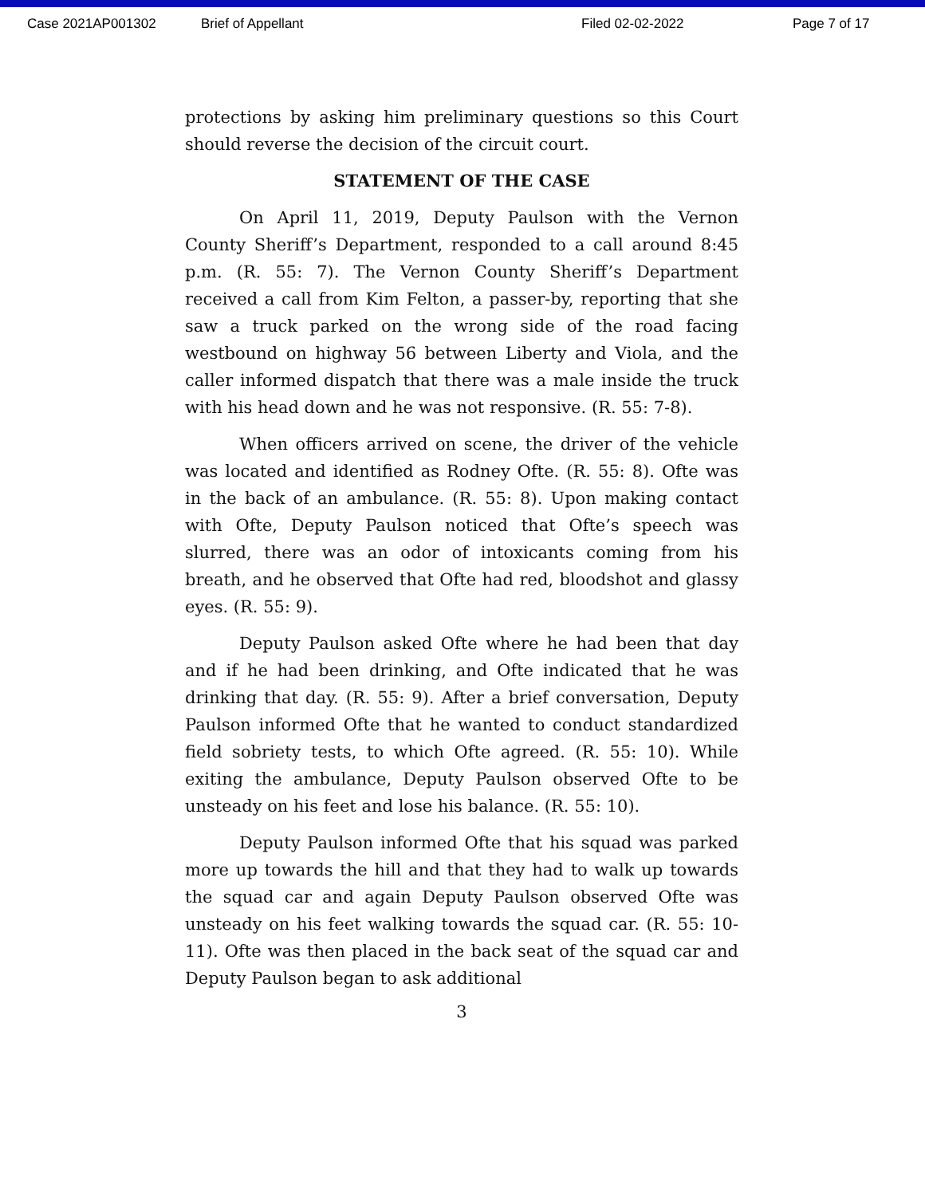Case 2021AP001302 Brief of Appellant Filed 02-02-2022 Page 7 of 17
protections by asking him preliminary questions so this Court should reverse the decision of the circuit court.
STATEMENT OF THE CASE
On April 11, 2019, Deputy Paulson with the Vernon County Sheriff’s Department, responded to a call around 8:45 p.m. (R. 55: 7). The Vernon County Sheriff’s Department received a call from Kim Felton, a passer-by, reporting that she saw a truck parked on the wrong side of the road facing westbound on highway 56 between Liberty and Viola, and the caller informed dispatch that there was a male inside the truck with his head down and he was not responsive. (R. 55: 7-8).
When officers arrived on scene, the driver of the vehicle was located and identified as Rodney Ofte. (R. 55: 8). Ofte was in the back of an ambulance. (R. 55: 8). Upon making contact with Ofte, Deputy Paulson noticed that Ofte’s speech was slurred, there was an odor of intoxicants coming from his breath, and he observed that Ofte had red, bloodshot and glassy eyes. (R. 55: 9).
Deputy Paulson asked Ofte where he had been that day and if he had been drinking, and Ofte indicated that he was drinking that day. (R. 55: 9). After a brief conversation, Deputy Paulson informed Ofte that he wanted to conduct standardized field sobriety tests, to which Ofte agreed. (R. 55: 10). While exiting the ambulance, Deputy Paulson observed Ofte to be unsteady on his feet and lose his balance. (R. 55: 10).
Deputy Paulson informed Ofte that his squad was parked more up towards the hill and that they had to walk up towards the squad car and again Deputy Paulson observed Ofte was unsteady on his feet walking towards the squad car. (R. 55: 10-11). Ofte was then placed in the back seat of the squad car and Deputy Paulson began to ask additional
3